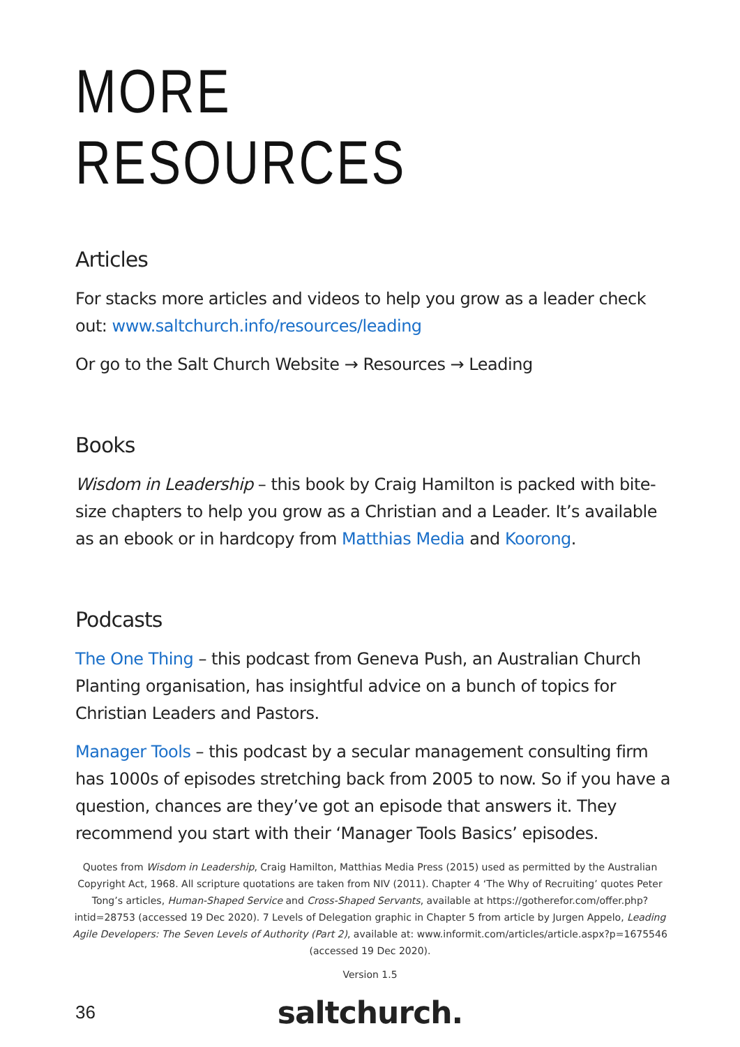MORE RESOURCES
Articles
For stacks more articles and videos to help you grow as a leader check out: www.saltchurch.info/resources/leading
Or go to the Salt Church Website → Resources → Leading
Books
Wisdom in Leadership – this book by Craig Hamilton is packed with bite-size chapters to help you grow as a Christian and a Leader. It’s available as an ebook or in hardcopy from Matthias Media and Koorong.
Podcasts
The One Thing – this podcast from Geneva Push, an Australian Church Planting organisation, has insightful advice on a bunch of topics for Christian Leaders and Pastors.
Manager Tools – this podcast by a secular management consulting firm has 1000s of episodes stretching back from 2005 to now. So if you have a question, chances are they’ve got an episode that answers it. They recommend you start with their ‘Manager Tools Basics’ episodes.
Quotes from Wisdom in Leadership, Craig Hamilton, Matthias Media Press (2015) used as permitted by the Australian Copyright Act, 1968. All scripture quotations are taken from NIV (2011). Chapter 4 ‘The Why of Recruiting’ quotes Peter Tong’s articles, Human-Shaped Service and Cross-Shaped Servants, available at https://gotherefor.com/offer.php?intid=28753 (accessed 19 Dec 2020). 7 Levels of Delegation graphic in Chapter 5 from article by Jurgen Appelo, Leading Agile Developers: The Seven Levels of Authority (Part 2), available at: www.informit.com/articles/article.aspx?p=1675546 (accessed 19 Dec 2020).
Version 1.5
36
saltchurch.